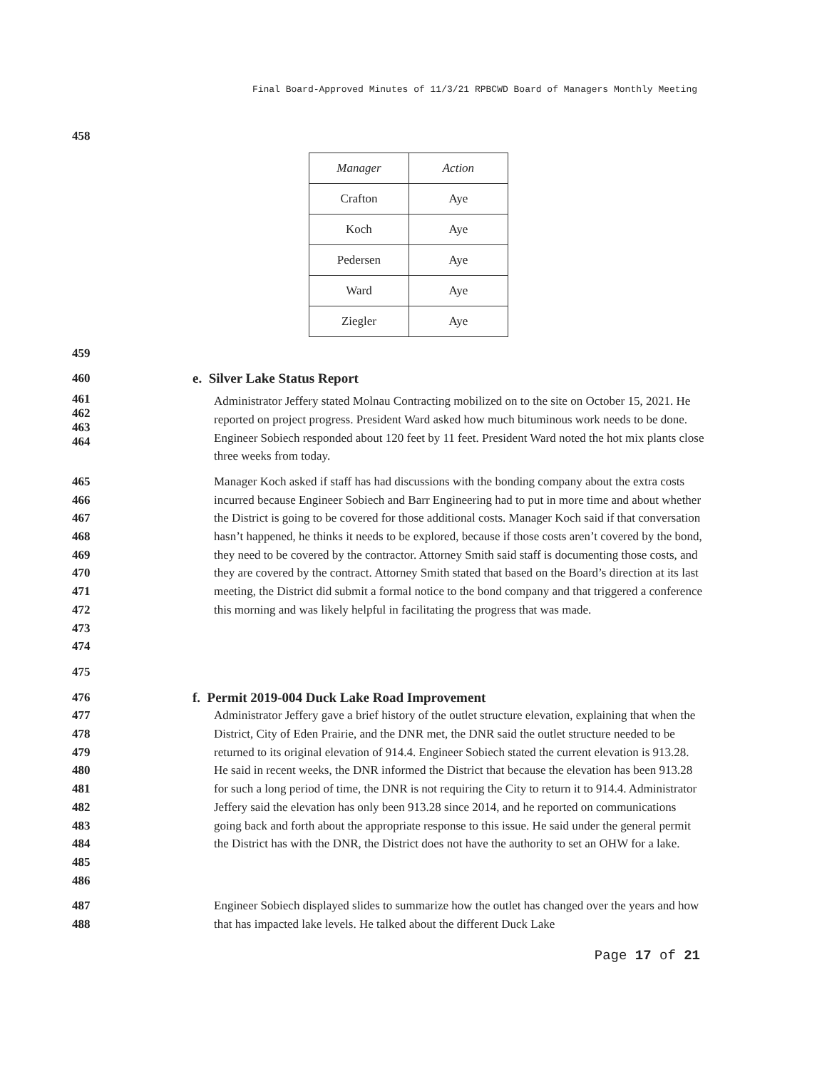Final Board-Approved Minutes of 11/3/21 RPBCWD Board of Managers Monthly Meeting
458
| Manager | Action |
| --- | --- |
| Crafton | Aye |
| Koch | Aye |
| Pedersen | Aye |
| Ward | Aye |
| Ziegler | Aye |
459
460 e. Silver Lake Status Report
461
462
463
464
Administrator Jeffery stated Molnau Contracting mobilized on to the site on October 15, 2021. He reported on project progress. President Ward asked how much bituminous work needs to be done. Engineer Sobiech responded about 120 feet by 11 feet. President Ward noted the hot mix plants close three weeks from today.
465
466
467
468
469
470
471
472
473
474
Manager Koch asked if staff has had discussions with the bonding company about the extra costs incurred because Engineer Sobiech and Barr Engineering had to put in more time and about whether the District is going to be covered for those additional costs. Manager Koch said if that conversation hasn’t happened, he thinks it needs to be explored, because if those costs aren’t covered by the bond, they need to be covered by the contractor. Attorney Smith said staff is documenting those costs, and they are covered by the contract. Attorney Smith stated that based on the Board’s direction at its last meeting, the District did submit a formal notice to the bond company and that triggered a conference this morning and was likely helpful in facilitating the progress that was made.
475
476 f. Permit 2019-004 Duck Lake Road Improvement
477
478
479
480
481
482
483
484
485
486
Administrator Jeffery gave a brief history of the outlet structure elevation, explaining that when the District, City of Eden Prairie, and the DNR met, the DNR said the outlet structure needed to be returned to its original elevation of 914.4. Engineer Sobiech stated the current elevation is 913.28. He said in recent weeks, the DNR informed the District that because the elevation has been 913.28 for such a long period of time, the DNR is not requiring the City to return it to 914.4. Administrator Jeffery said the elevation has only been 913.28 since 2014, and he reported on communications going back and forth about the appropriate response to this issue. He said under the general permit the District has with the DNR, the District does not have the authority to set an OHW for a lake.
487
488
Engineer Sobiech displayed slides to summarize how the outlet has changed over the years and how that has impacted lake levels. He talked about the different Duck Lake
Page 17 of 21